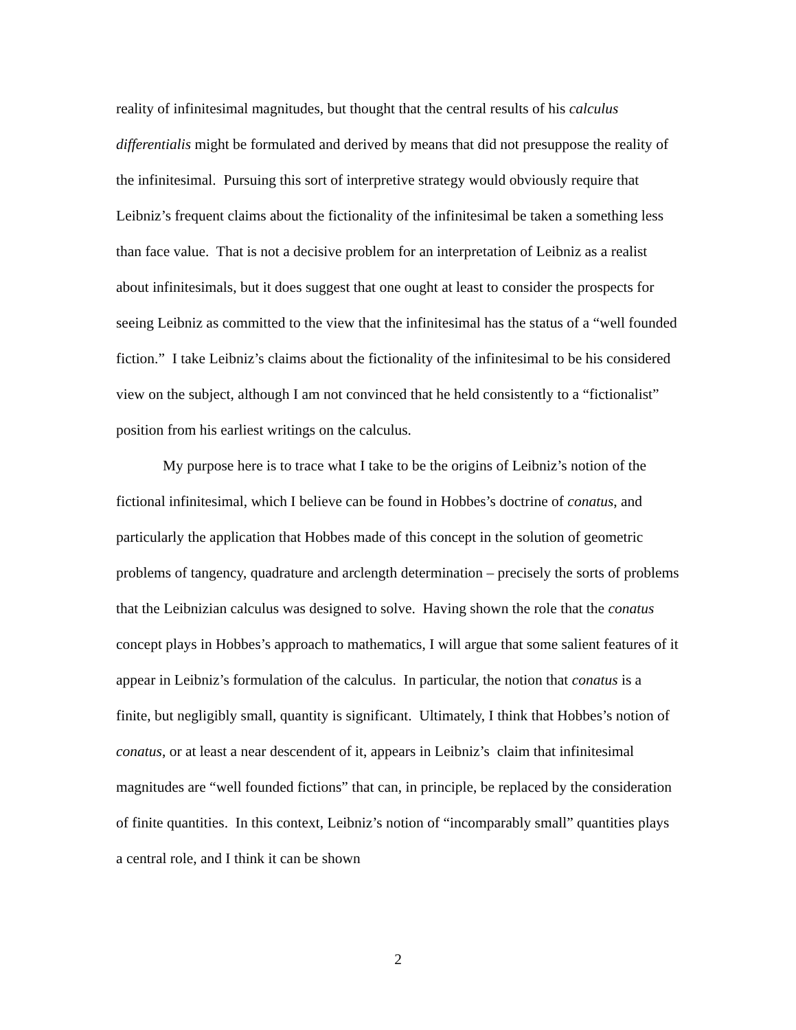reality of infinitesimal magnitudes, but thought that the central results of his calculus differentialis might be formulated and derived by means that did not presuppose the reality of the infinitesimal. Pursuing this sort of interpretive strategy would obviously require that Leibniz’s frequent claims about the fictionality of the infinitesimal be taken a something less than face value. That is not a decisive problem for an interpretation of Leibniz as a realist about infinitesimals, but it does suggest that one ought at least to consider the prospects for seeing Leibniz as committed to the view that the infinitesimal has the status of a “well founded fiction.” I take Leibniz’s claims about the fictionality of the infinitesimal to be his considered view on the subject, although I am not convinced that he held consistently to a “fictionalist” position from his earliest writings on the calculus.
My purpose here is to trace what I take to be the origins of Leibniz’s notion of the fictional infinitesimal, which I believe can be found in Hobbes’s doctrine of conatus, and particularly the application that Hobbes made of this concept in the solution of geometric problems of tangency, quadrature and arclength determination – precisely the sorts of problems that the Leibnizian calculus was designed to solve. Having shown the role that the conatus concept plays in Hobbes’s approach to mathematics, I will argue that some salient features of it appear in Leibniz’s formulation of the calculus. In particular, the notion that conatus is a finite, but negligibly small, quantity is significant. Ultimately, I think that Hobbes’s notion of conatus, or at least a near descendent of it, appears in Leibniz’s claim that infinitesimal magnitudes are “well founded fictions” that can, in principle, be replaced by the consideration of finite quantities. In this context, Leibniz’s notion of “incomparably small” quantities plays a central role, and I think it can be shown
2